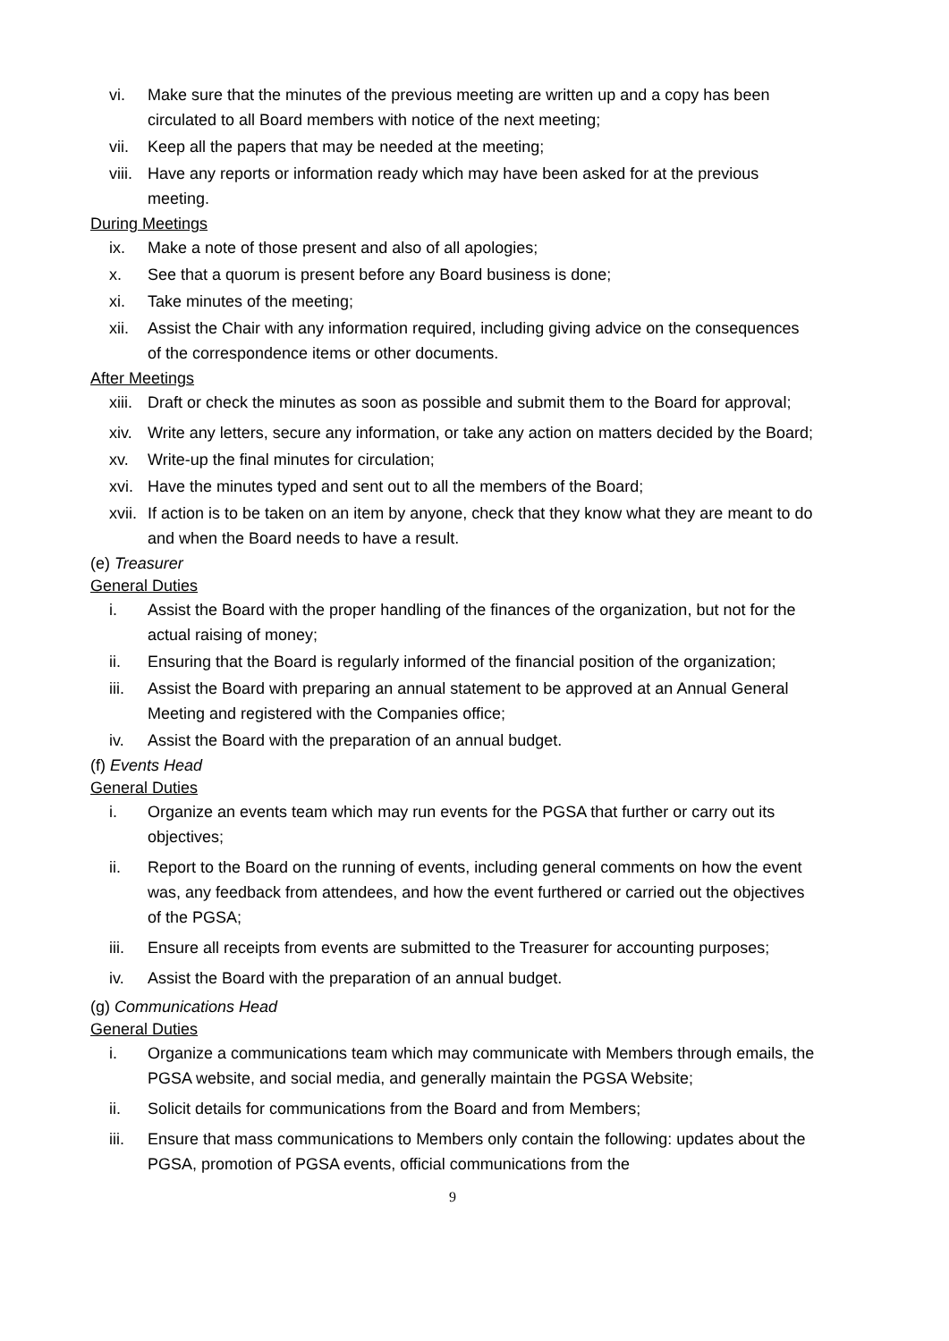vi. Make sure that the minutes of the previous meeting are written up and a copy has been circulated to all Board members with notice of the next meeting;
vii. Keep all the papers that may be needed at the meeting;
viii. Have any reports or information ready which may have been asked for at the previous meeting.
During Meetings
ix. Make a note of those present and also of all apologies;
x. See that a quorum is present before any Board business is done;
xi. Take minutes of the meeting;
xii. Assist the Chair with any information required, including giving advice on the consequences of the correspondence items or other documents.
After Meetings
xiii. Draft or check the minutes as soon as possible and submit them to the Board for approval;
xiv. Write any letters, secure any information, or take any action on matters decided by the Board;
xv. Write-up the final minutes for circulation;
xvi. Have the minutes typed and sent out to all the members of the Board;
xvii. If action is to be taken on an item by anyone, check that they know what they are meant to do and when the Board needs to have a result.
(e) Treasurer
General Duties
i. Assist the Board with the proper handling of the finances of the organization, but not for the actual raising of money;
ii. Ensuring that the Board is regularly informed of the financial position of the organization;
iii. Assist the Board with preparing an annual statement to be approved at an Annual General Meeting and registered with the Companies office;
iv. Assist the Board with the preparation of an annual budget.
(f) Events Head
General Duties
i. Organize an events team which may run events for the PGSA that further or carry out its objectives;
ii. Report to the Board on the running of events, including general comments on how the event was, any feedback from attendees, and how the event furthered or carried out the objectives of the PGSA;
iii. Ensure all receipts from events are submitted to the Treasurer for accounting purposes;
iv. Assist the Board with the preparation of an annual budget.
(g) Communications Head
General Duties
i. Organize a communications team which may communicate with Members through emails, the PGSA website, and social media, and generally maintain the PGSA Website;
ii. Solicit details for communications from the Board and from Members;
iii. Ensure that mass communications to Members only contain the following: updates about the PGSA, promotion of PGSA events, official communications from the
9